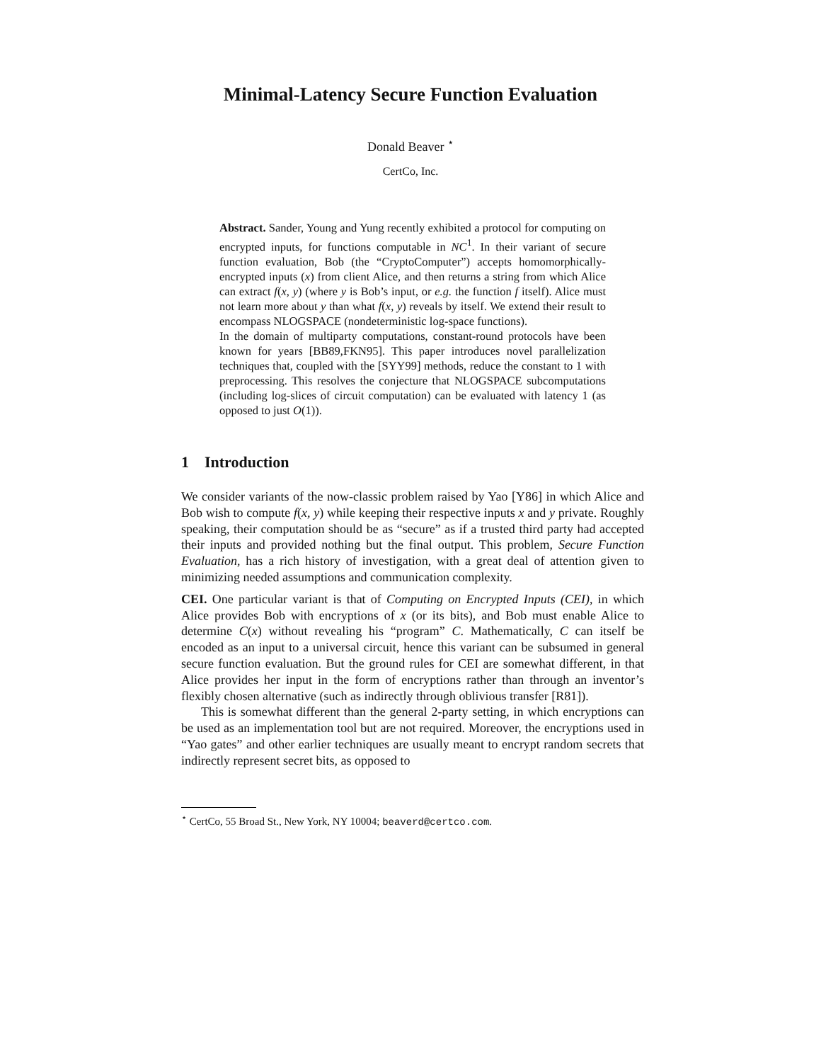Minimal-Latency Secure Function Evaluation
Donald Beaver <sup>⋆</sup>
CertCo, Inc.
Abstract. Sander, Young and Yung recently exhibited a protocol for computing on encrypted inputs, for functions computable in NC<sup>1</sup>. In their variant of secure function evaluation, Bob (the “CryptoComputer”) accepts homomorphically-encrypted inputs (x) from client Alice, and then returns a string from which Alice can extract f(x, y) (where y is Bob’s input, or e.g. the function f itself). Alice must not learn more about y than what f(x, y) reveals by itself. We extend their result to encompass NLOGSPACE (nondeterministic log-space functions).
In the domain of multiparty computations, constant-round protocols have been known for years [BB89,FKN95]. This paper introduces novel parallelization techniques that, coupled with the [SYY99] methods, reduce the constant to 1 with preprocessing. This resolves the conjecture that NLOGSPACE subcomputations (including log-slices of circuit computation) can be evaluated with latency 1 (as opposed to just O(1)).
1 Introduction
We consider variants of the now-classic problem raised by Yao [Y86] in which Alice and Bob wish to compute f(x, y) while keeping their respective inputs x and y private. Roughly speaking, their computation should be as “secure” as if a trusted third party had accepted their inputs and provided nothing but the final output. This problem, Secure Function Evaluation, has a rich history of investigation, with a great deal of attention given to minimizing needed assumptions and communication complexity.
CEI. One particular variant is that of Computing on Encrypted Inputs (CEI), in which Alice provides Bob with encryptions of x (or its bits), and Bob must enable Alice to determine C(x) without revealing his “program” C. Mathematically, C can itself be encoded as an input to a universal circuit, hence this variant can be subsumed in general secure function evaluation. But the ground rules for CEI are somewhat different, in that Alice provides her input in the form of encryptions rather than through an inventor’s flexibly chosen alternative (such as indirectly through oblivious transfer [R81]).
This is somewhat different than the general 2-party setting, in which encryptions can be used as an implementation tool but are not required. Moreover, the encryptions used in “Yao gates” and other earlier techniques are usually meant to encrypt random secrets that indirectly represent secret bits, as opposed to
<sup>⋆</sup> CertCo, 55 Broad St., New York, NY 10004; beaverd@certco.com.